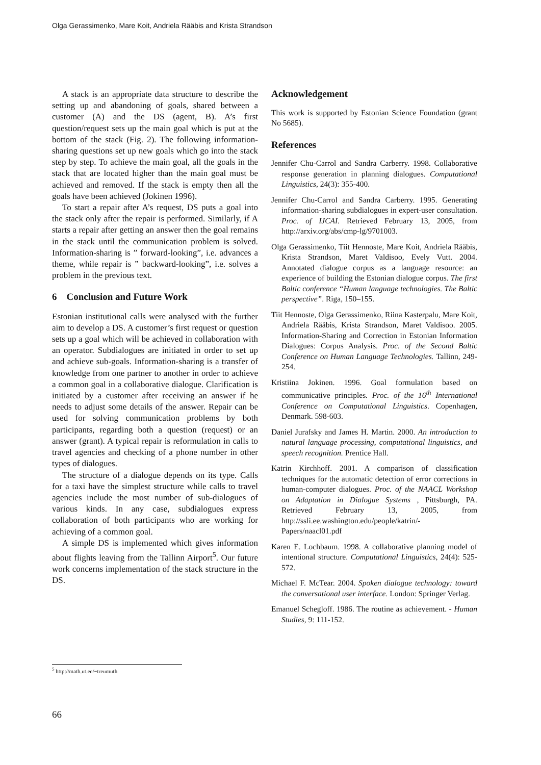Olga Gerassimenko, Mare Koit, Andriela Rääbis and Krista Strandson
A stack is an appropriate data structure to describe the setting up and abandoning of goals, shared between a customer (A) and the DS (agent, B). A’s first question/request sets up the main goal which is put at the bottom of the stack (Fig. 2). The following information-sharing questions set up new goals which go into the stack step by step. To achieve the main goal, all the goals in the stack that are located higher than the main goal must be achieved and removed. If the stack is empty then all the goals have been achieved (Jokinen 1996).
To start a repair after A’s request, DS puts a goal into the stack only after the repair is performed. Similarly, if A starts a repair after getting an answer then the goal remains in the stack until the communication problem is solved. Information-sharing is ” forward-looking”, i.e. advances a theme, while repair is ” backward-looking”, i.e. solves a problem in the previous text.
6 Conclusion and Future Work
Estonian institutional calls were analysed with the further aim to develop a DS. A customer’s first request or question sets up a goal which will be achieved in collaboration with an operator. Subdialogues are initiated in order to set up and achieve sub-goals. Information-sharing is a transfer of knowledge from one partner to another in order to achieve a common goal in a collaborative dialogue. Clarification is initiated by a customer after receiving an answer if he needs to adjust some details of the answer. Repair can be used for solving communication problems by both participants, regarding both a question (request) or an answer (grant). A typical repair is reformulation in calls to travel agencies and checking of a phone number in other types of dialogues.
The structure of a dialogue depends on its type. Calls for a taxi have the simplest structure while calls to travel agencies include the most number of sub-dialogues of various kinds. In any case, subdialogues express collaboration of both participants who are working for achieving of a common goal.
A simple DS is implemented which gives information about flights leaving from the Tallinn Airport<sup>5</sup>. Our future work concerns implementation of the stack structure in the DS.
Acknowledgement
This work is supported by Estonian Science Foundation (grant No 5685).
References
Jennifer Chu-Carrol and Sandra Carberry. 1998. Collaborative response generation in planning dialogues. Computational Linguistics, 24(3): 355-400.
Jennifer Chu-Carrol and Sandra Carberry. 1995. Generating information-sharing subdialogues in expert-user consultation. Proc. of IJCAI. Retrieved February 13, 2005, from http://arxiv.org/abs/cmp-lg/9701003.
Olga Gerassimenko, Tiit Hennoste, Mare Koit, Andriela Rääbis, Krista Strandson, Maret Valdisoo, Evely Vutt. 2004. Annotated dialogue corpus as a language resource: an experience of building the Estonian dialogue corpus. The first Baltic conference “Human language technologies. The Baltic perspective”. Riga, 150–155.
Tiit Hennoste, Olga Gerassimenko, Riina Kasterpalu, Mare Koit, Andriela Rääbis, Krista Strandson, Maret Valdisoo. 2005. Information-Sharing and Correction in Estonian Information Dialogues: Corpus Analysis. Proc. of the Second Baltic Conference on Human Language Technologies. Tallinn, 249-254.
Kristiina Jokinen. 1996. Goal formulation based on communicative principles. Proc. of the 16<sup>th</sup> International Conference on Computational Linguistics. Copenhagen, Denmark. 598-603.
Daniel Jurafsky and James H. Martin. 2000. An introduction to natural language processing, computational linguistics, and speech recognition. Prentice Hall.
Katrin Kirchhoff. 2001. A comparison of classification techniques for the automatic detection of error corrections in human-computer dialogues. Proc. of the NAACL Workshop on Adaptation in Dialogue Systems , Pittsburgh, PA. Retrieved February 13, 2005, from http://ssli.ee.washington.edu/people/katrin/-Papers/naacl01.pdf
Karen E. Lochbaum. 1998. A collaborative planning model of intentional structure. Computational Linguistics, 24(4): 525-572.
Michael F. McTear. 2004. Spoken dialogue technology: toward the conversational user interface. London: Springer Verlag.
Emanuel Schegloff. 1986. The routine as achievement. - Human Studies, 9: 111-152.
<sup>5</sup> http://math.ut.ee/~treumuth
66